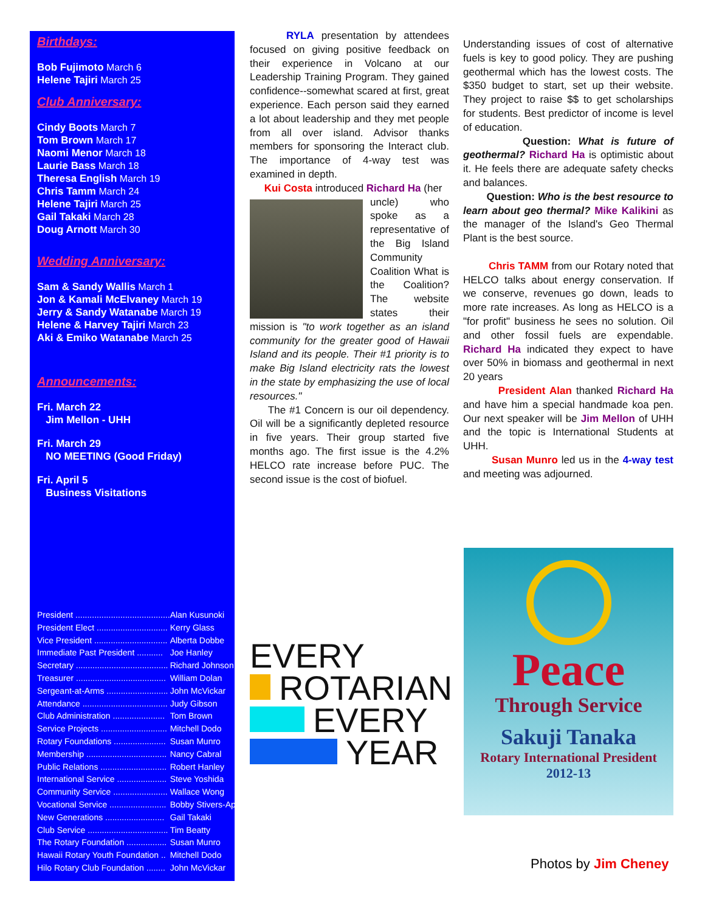Birthdays:
Bob Fujimoto March 6
Helene Tajiri March 25
Club Anniversary:
Cindy Boots March 7
Tom Brown March 17
Naomi Menor March 18
Laurie Bass March 18
Theresa English March 19
Chris Tamm March 24
Helene Tajiri March 25
Gail Takaki March 28
Doug Arnott March 30
Wedding Anniversary:
Sam & Sandy Wallis March 1
Jon & Kamali McElvaney March 19
Jerry & Sandy Watanabe March 19
Helene & Harvey Tajiri March 23
Aki & Emiko Watanabe March 25
Announcements:
Fri. March 22
Jim Mellon - UHH
Fri. March 29
NO MEETING (Good Friday)
Fri. April 5
Business Visitations
| President ........................................ | Alan Kusunoki |
| President Elect .............................. | Kerry Glass |
| Vice President ............................... | Alberta Dobbe |
| Immediate Past President ........... | Joe Hanley |
| Secretary ....................................... | Richard Johnson |
| Treasurer ...................................... | William Dolan |
| Sergeant-at-Arms .......................... | John McVickar |
| Attendance .................................... | Judy Gibson |
| Club Administration ...................... | Tom Brown |
| Service Projects ............................ | Mitchell Dodo |
| Rotary Foundations ...................... | Susan Munro |
| Membership .................................. | Nancy Cabral |
| Public Relations ............................ | Robert Hanley |
| International Service ..................... | Steve Yoshida |
| Community Service ....................... | Wallace Wong |
| Vocational Service ........................ | Bobby Stivers-Apiki |
| New Generations ......................... | Gail Takaki |
| Club Service .................................. | Tim Beatty |
| The Rotary Foundation ................. | Susan Munro |
| Hawaii Rotary Youth Foundation .. | Mitchell Dodo |
| Hilo Rotary Club Foundation ........ | John McVickar |
RYLA presentation by attendees focused on giving positive feedback on their experience in Volcano at our Leadership Training Program. They gained confidence--somewhat scared at first, great experience. Each person said they earned a lot about leadership and they met people from all over island. Advisor thanks members for sponsoring the Interact club. The importance of 4-way test was examined in depth.
Kui Costa introduced Richard Ha (her
uncle) who spoke as a representative of the Big Island Community Coalition What is the Coalition? The website states their mission is "to work together as an island community for the greater good of Hawaii Island and its people. Their #1 priority is to make Big Island electricity rats the lowest in the state by emphasizing the use of local resources."
The #1 Concern is our oil dependency. Oil will be a significantly depleted resource in five years. Their group started five months ago. The first issue is the 4.2% HELCO rate increase before PUC. The second issue is the cost of biofuel.
Understanding issues of cost of alternative fuels is key to good policy. They are pushing geothermal which has the lowest costs. The $350 budget to start, set up their website. They project to raise $$ to get scholarships for students. Best predictor of income is level of education.
Question: What is future of geothermal? Richard Ha is optimistic about it. He feels there are adequate safety checks and balances.
Question: Who is the best resource to learn about geo thermal? Mike Kalikini as the manager of the Island's Geo Thermal Plant is the best source.
Chris TAMM from our Rotary noted that HELCO talks about energy conservation. If we conserve, revenues go down, leads to more rate increases. As long as HELCO is a "for profit" business he sees no solution. Oil and other fossil fuels are expendable. Richard Ha indicated they expect to have over 50% in biomass and geothermal in next 20 years
President Alan thanked Richard Ha and have him a special handmade koa pen. Our next speaker will be Jim Mellon of UHH and the topic is International Students at UHH.
Susan Munro led us in the 4-way test and meeting was adjourned.
EVERY
ROTARIAN
EVERY
YEAR
Peace
Through Service
Sakuji Tanaka
Rotary International President
2012-13
Photos by Jim Cheney